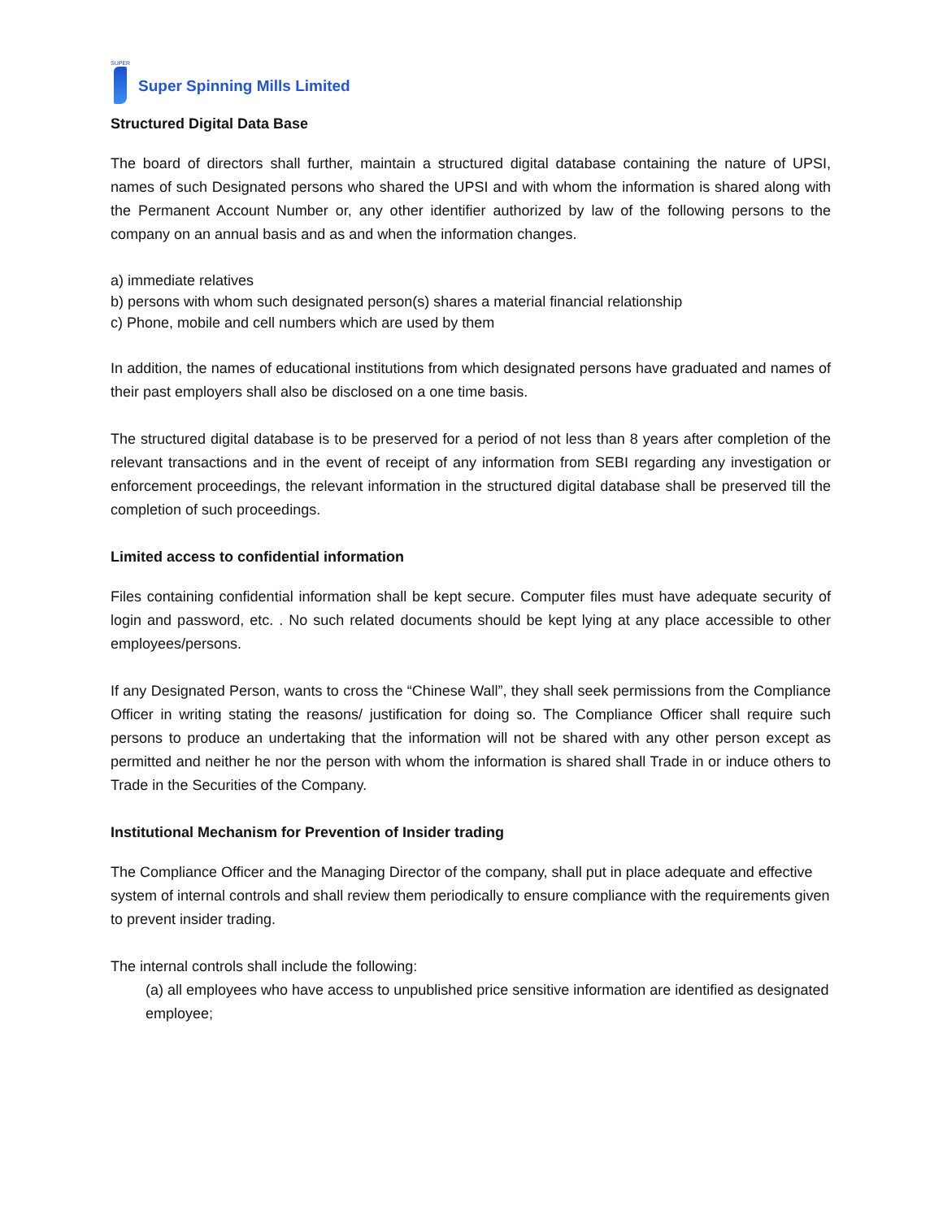SUPER
Super Spinning Mills Limited
Structured Digital Data Base
The board of directors shall further, maintain a structured digital database containing the nature of UPSI, names of such Designated persons who shared the UPSI and with whom the information is shared along with the Permanent Account Number or, any other identifier authorized by law of the following persons to the company on an annual basis and as and when the information changes.
a) immediate relatives
b) persons with whom such designated person(s) shares a material financial relationship
c) Phone, mobile and cell numbers which are used by them
In addition, the names of educational institutions from which designated persons have graduated and names of their past employers shall also be disclosed on a one time basis.
The structured digital database is to be preserved for a period of not less than 8 years after completion of the relevant transactions and in the event of receipt of any information from SEBI regarding any investigation or enforcement proceedings, the relevant information in the structured digital database shall be preserved till the completion of such proceedings.
Limited access to confidential information
Files containing confidential information shall be kept secure. Computer files must have adequate security of login and password, etc. . No such related documents should be kept lying at any place accessible to other employees/persons.
If any Designated Person, wants to cross the “Chinese Wall”, they shall seek permissions from the Compliance Officer in writing stating the reasons/ justification for doing so. The Compliance Officer shall require such persons to produce an undertaking that the information will not be shared with any other person except as permitted and neither he nor the person with whom the information is shared shall Trade in or induce others to Trade in the Securities of the Company.
Institutional Mechanism for Prevention of Insider trading
The Compliance Officer and the Managing Director of the company, shall put in place adequate and effective system of internal controls and shall review them periodically to ensure compliance with the requirements given to prevent insider trading.
The internal controls shall include the following:
(a) all employees who have access to unpublished price sensitive information are identified as designated employee;